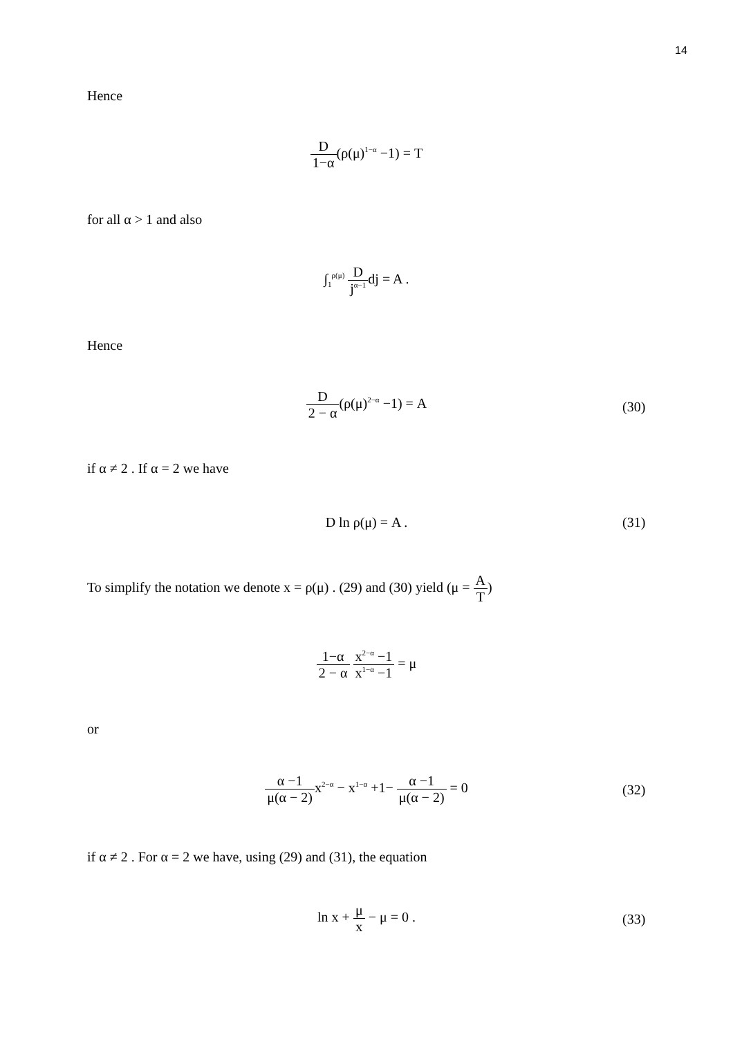14
Hence
D 1−α(ρ(μ)<sup>1−α</sup> −1) = T
for all α > 1 and also
∫<sub>1</sub><sup>ρ(μ)</sup> D j<sup>α−1</sup>dj = A .
Hence
D 2 − α(ρ(μ)<sup>2−α</sup> −1) = A
(30)
if α ≠ 2 . If α = 2 we have
D ln ρ(μ) = A . (31)
To simplify the notation we denote x = ρ(μ) . (29) and (30) yield (μ = A T)
1−α 2 − α x<sup>2−α</sup> −1 x<sup>1−α</sup> −1 = μ
or
α −1 μ(α − 2) x<sup>2−α</sup> − x<sup>1−α</sup> +1− α −1 μ(α − 2) = 0
(32)
if α ≠ 2 . For α = 2 we have, using (29) and (31), the equation
ln x + μ x − μ = 0 .
(33)